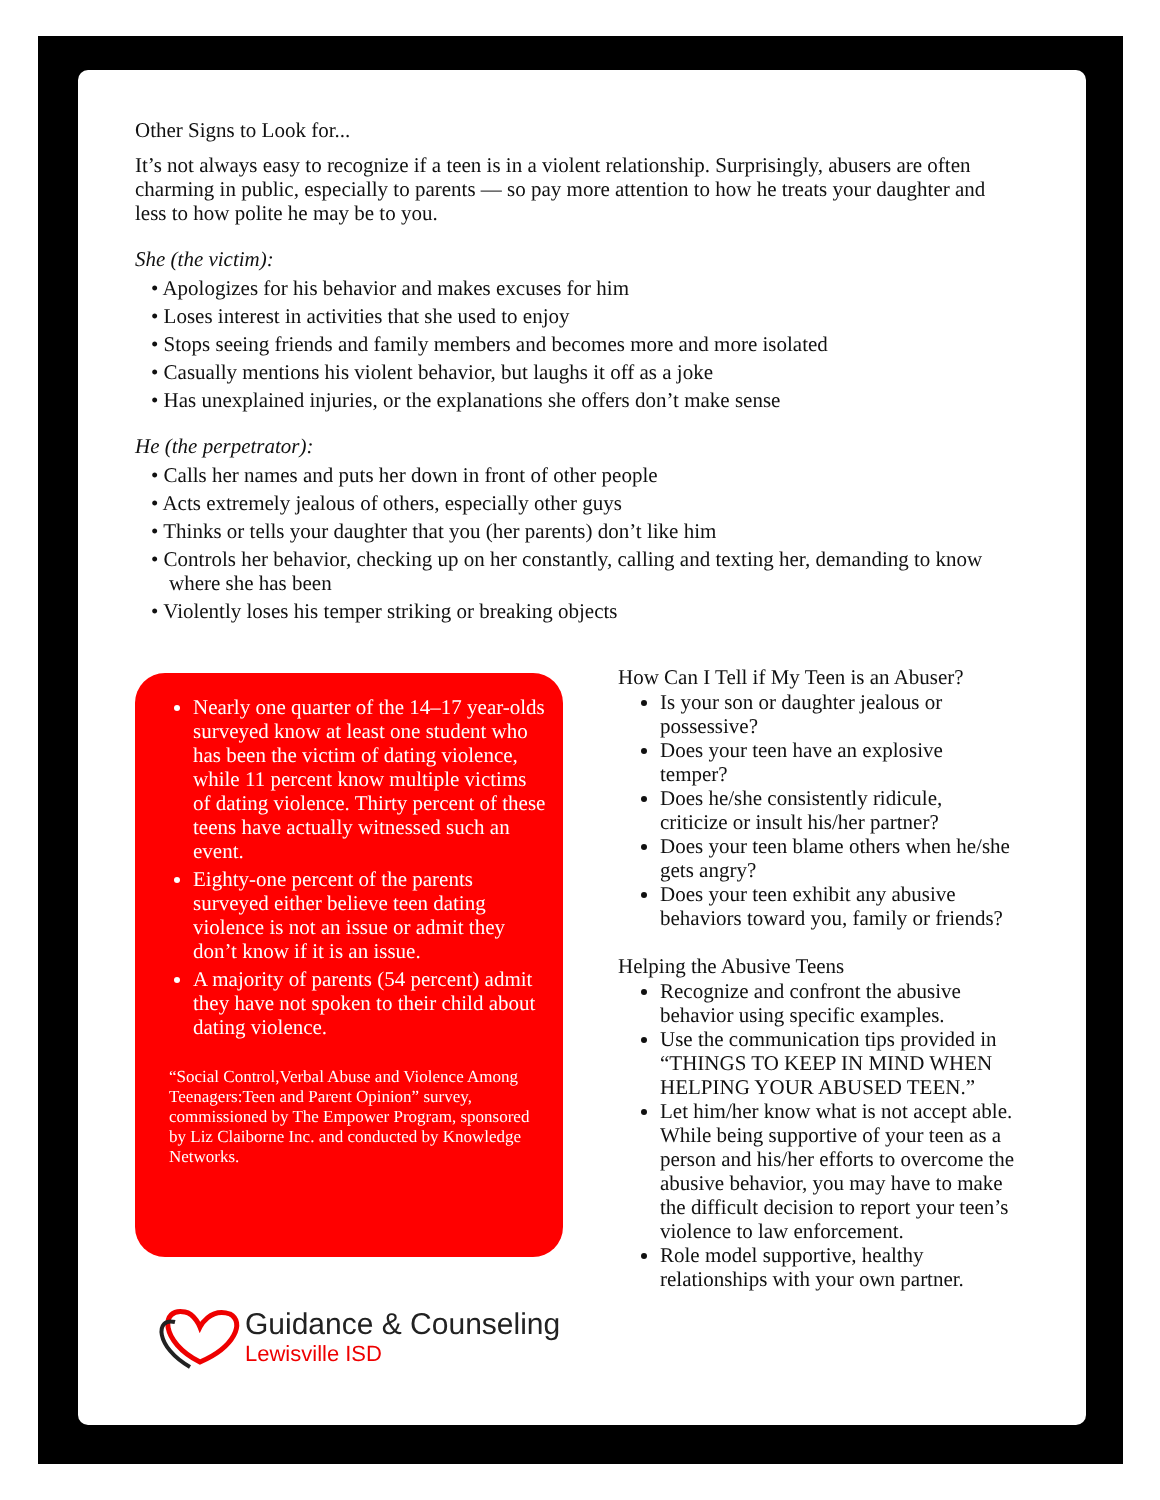Other Signs to Look for...
It’s not always easy to recognize if a teen is in a violent relationship. Surprisingly, abusers are often charming in public, especially to parents — so pay more attention to how he treats your daughter and less to how polite he may be to you.
She (the victim):
• Apologizes for his behavior and makes excuses for him
• Loses interest in activities that she used to enjoy
• Stops seeing friends and family members and becomes more and more isolated
• Casually mentions his violent behavior, but laughs it off as a joke
• Has unexplained injuries, or the explanations she offers don’t make sense
He (the perpetrator):
• Calls her names and puts her down in front of other people
• Acts extremely jealous of others, especially other guys
• Thinks or tells your daughter that you (her parents) don’t like him
• Controls her behavior, checking up on her constantly, calling and texting her, demanding to know where she has been
• Violently loses his temper striking or breaking objects
Nearly one quarter of the 14–17 year-olds surveyed know at least one student who has been the victim of dating violence, while 11 percent know multiple victims of dating violence. Thirty percent of these teens have actually witnessed such an event.
Eighty-one percent of the parents surveyed either believe teen dating violence is not an issue or admit they don’t know if it is an issue.
A majority of parents (54 percent) admit they have not spoken to their child about dating violence.
“Social Control,Verbal Abuse and Violence Among Teenagers:Teen and Parent Opinion” survey, commissioned by The Empower Program, sponsored by Liz Claiborne Inc. and conducted by Knowledge Networks.
Guidance & Counseling
Lewisville ISD
How Can I Tell if My Teen is an Abuser?
Is your son or daughter jealous or possessive?
Does your teen have an explosive temper?
Does he/she consistently ridicule, criticize or insult his/her partner?
Does your teen blame others when he/she gets angry?
Does your teen exhibit any abusive behaviors toward you, family or friends?
Helping the Abusive Teens
Recognize and confront the abusive behavior using specific examples.
Use the communication tips provided in “THINGS TO KEEP IN MIND WHEN HELPING YOUR ABUSED TEEN.”
Let him/her know what is not accept able. While being supportive of your teen as a person and his/her efforts to overcome the abusive behavior, you may have to make the difficult decision to report your teen’s violence to law enforcement.
Role model supportive, healthy relationships with your own partner.